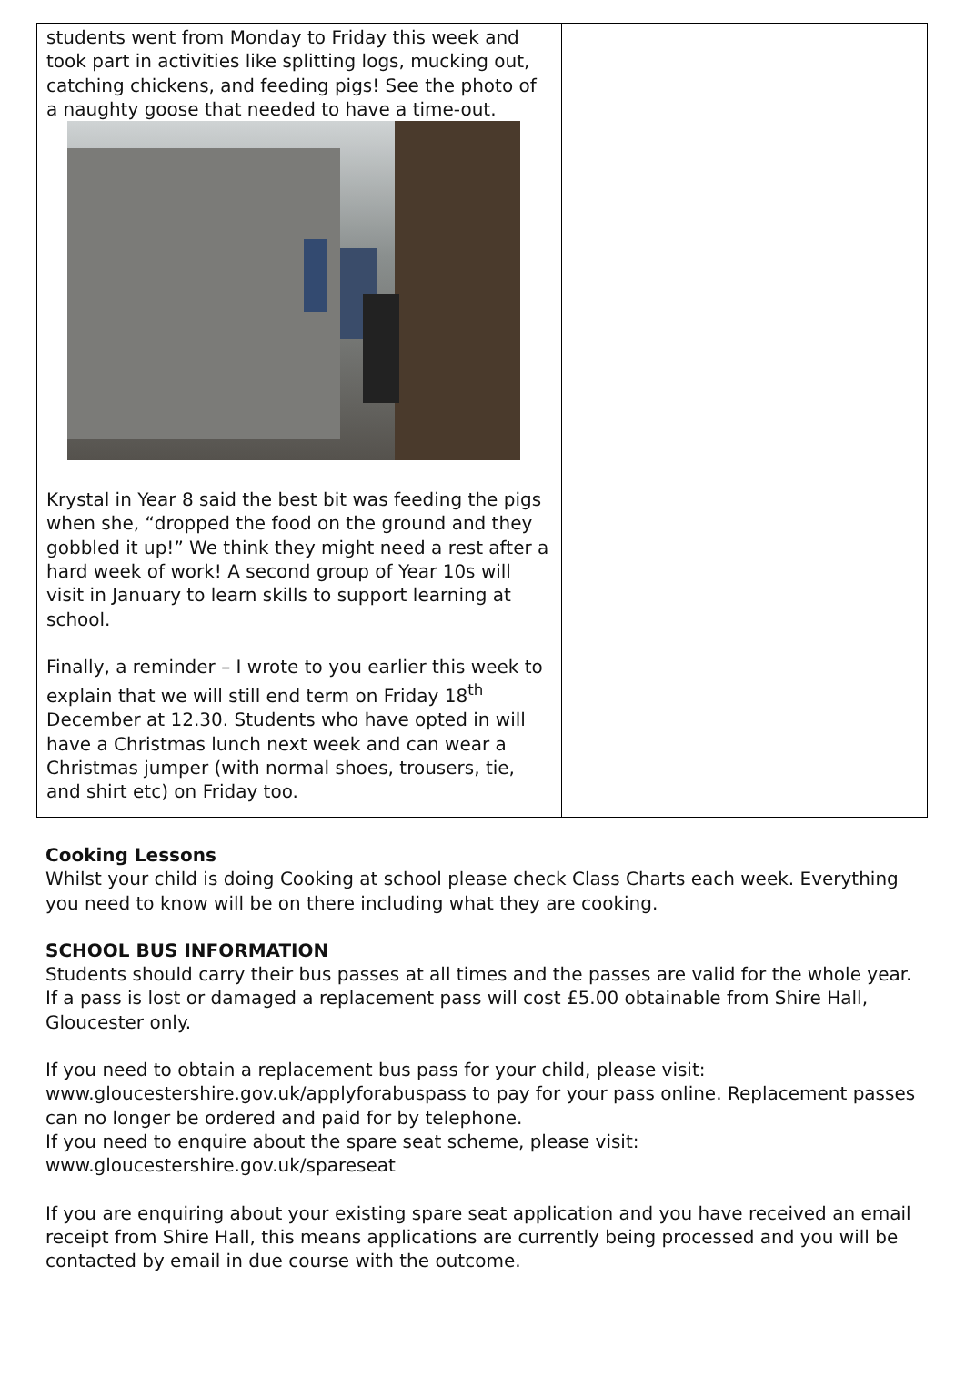students went from Monday to Friday this week and took part in activities like splitting logs, mucking out, catching chickens, and feeding pigs! See the photo of a naughty goose that needed to have a time-out.
Krystal in Year 8 said the best bit was feeding the pigs when she, “dropped the food on the ground and they gobbled it up!” We think they might need a rest after a hard week of work! A second group of Year 10s will visit in January to learn skills to support learning at school.
Finally, a reminder – I wrote to you earlier this week to explain that we will still end term on Friday 18<sup>th</sup> December at 12.30. Students who have opted in will have a Christmas lunch next week and can wear a Christmas jumper (with normal shoes, trousers, tie, and shirt etc) on Friday too.
Cooking Lessons
Whilst your child is doing Cooking at school please check Class Charts each week. Everything you need to know will be on there including what they are cooking.
SCHOOL BUS INFORMATION
Students should carry their bus passes at all times and the passes are valid for the whole year. If a pass is lost or damaged a replacement pass will cost £5.00 obtainable from Shire Hall, Gloucester only.
If you need to obtain a replacement bus pass for your child, please visit: www.gloucestershire.gov.uk/applyforabuspass to pay for your pass online. Replacement passes can no longer be ordered and paid for by telephone.
If you need to enquire about the spare seat scheme, please visit: www.gloucestershire.gov.uk/spareseat
If you are enquiring about your existing spare seat application and you have received an email receipt from Shire Hall, this means applications are currently being processed and you will be contacted by email in due course with the outcome.